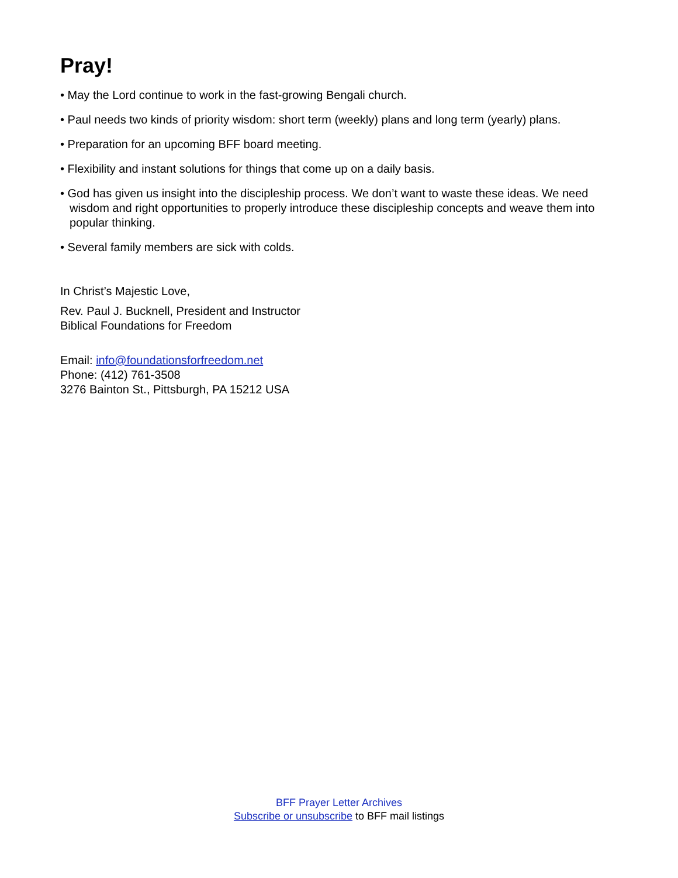Pray!
• May the Lord continue to work in the fast-growing Bengali church.
• Paul needs two kinds of priority wisdom: short term (weekly) plans and long term (yearly) plans.
• Preparation for an upcoming BFF board meeting.
• Flexibility and instant solutions for things that come up on a daily basis.
• God has given us insight into the discipleship process. We don’t want to waste these ideas. We need wisdom and right opportunities to properly introduce these discipleship concepts and weave them into popular thinking.
• Several family members are sick with colds.
In Christ’s Majestic Love,
Rev. Paul J. Bucknell, President and Instructor
Biblical Foundations for Freedom
Email: info@foundationsforfreedom.net
Phone: (412) 761-3508
3276 Bainton St., Pittsburgh, PA 15212 USA
BFF Prayer Letter Archives
Subscribe or unsubscribe to BFF mail listings